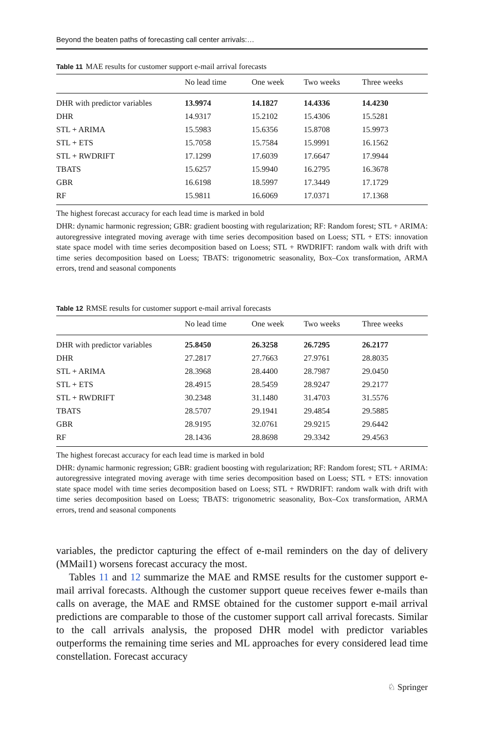Beyond the beaten paths of forecasting call center arrivals:…
Table 11 MAE results for customer support e-mail arrival forecasts
| | No lead time | One week | Two weeks | Three weeks |
| --- | --- | --- | --- | --- |
| DHR with predictor variables | 13.9974 | 14.1827 | 14.4336 | 14.4230 |
| DHR | 14.9317 | 15.2102 | 15.4306 | 15.5281 |
| STL + ARIMA | 15.5983 | 15.6356 | 15.8708 | 15.9973 |
| STL + ETS | 15.7058 | 15.7584 | 15.9991 | 16.1562 |
| STL + RWDRIFT | 17.1299 | 17.6039 | 17.6647 | 17.9944 |
| TBATS | 15.6257 | 15.9940 | 16.2795 | 16.3678 |
| GBR | 16.6198 | 18.5997 | 17.3449 | 17.1729 |
| RF | 15.9811 | 16.6069 | 17.0371 | 17.1368 |
The highest forecast accuracy for each lead time is marked in bold
DHR: dynamic harmonic regression; GBR: gradient boosting with regularization; RF: Random forest; STL + ARIMA: autoregressive integrated moving average with time series decomposition based on Loess; STL + ETS: innovation state space model with time series decomposition based on Loess; STL + RWDRIFT: random walk with drift with time series decomposition based on Loess; TBATS: trigonometric seasonality, Box–Cox transformation, ARMA errors, trend and seasonal components
Table 12 RMSE results for customer support e-mail arrival forecasts
| | No lead time | One week | Two weeks | Three weeks |
| --- | --- | --- | --- | --- |
| DHR with predictor variables | 25.8450 | 26.3258 | 26.7295 | 26.2177 |
| DHR | 27.2817 | 27.7663 | 27.9761 | 28.8035 |
| STL + ARIMA | 28.3968 | 28.4400 | 28.7987 | 29.0450 |
| STL + ETS | 28.4915 | 28.5459 | 28.9247 | 29.2177 |
| STL + RWDRIFT | 30.2348 | 31.1480 | 31.4703 | 31.5576 |
| TBATS | 28.5707 | 29.1941 | 29.4854 | 29.5885 |
| GBR | 28.9195 | 32.0761 | 29.9215 | 29.6442 |
| RF | 28.1436 | 28.8698 | 29.3342 | 29.4563 |
The highest forecast accuracy for each lead time is marked in bold
DHR: dynamic harmonic regression; GBR: gradient boosting with regularization; RF: Random forest; STL + ARIMA: autoregressive integrated moving average with time series decomposition based on Loess; STL + ETS: innovation state space model with time series decomposition based on Loess; STL + RWDRIFT: random walk with drift with time series decomposition based on Loess; TBATS: trigonometric seasonality, Box–Cox transformation, ARMA errors, trend and seasonal components
variables, the predictor capturing the effect of e-mail reminders on the day of delivery (MMail1) worsens forecast accuracy the most.
Tables 11 and 12 summarize the MAE and RMSE results for the customer support e-mail arrival forecasts. Although the customer support queue receives fewer e-mails than calls on average, the MAE and RMSE obtained for the customer support e-mail arrival predictions are comparable to those of the customer support call arrival forecasts. Similar to the call arrivals analysis, the proposed DHR model with predictor variables outperforms the remaining time series and ML approaches for every considered lead time constellation. Forecast accuracy
♘ Springer